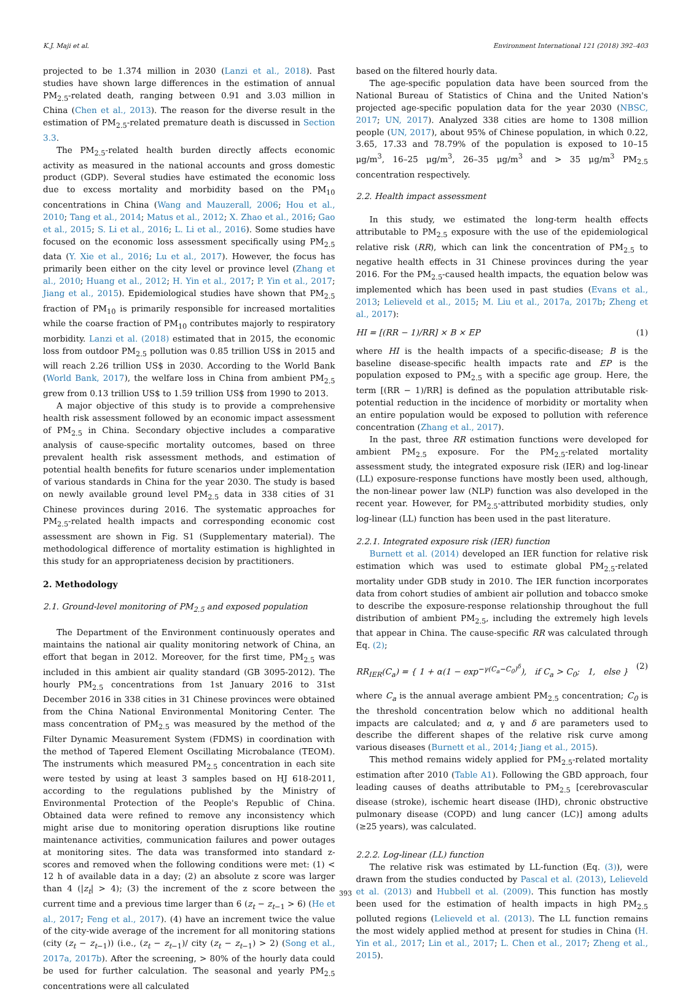K.J. Maji et al. Environment International 121 (2018) 392–403
projected to be 1.374 million in 2030 (Lanzi et al., 2018). Past studies have shown large differences in the estimation of annual PM<sub>2.5</sub>-related death, ranging between 0.91 and 3.03 million in China (Chen et al., 2013). The reason for the diverse result in the estimation of PM<sub>2.5</sub>-related premature death is discussed in Section 3.3.
The PM<sub>2.5</sub>-related health burden directly affects economic activity as measured in the national accounts and gross domestic product (GDP). Several studies have estimated the economic loss due to excess mortality and morbidity based on the PM<sub>10</sub> concentrations in China (Wang and Mauzerall, 2006; Hou et al., 2010; Tang et al., 2014; Matus et al., 2012; X. Zhao et al., 2016; Gao et al., 2015; S. Li et al., 2016; L. Li et al., 2016). Some studies have focused on the economic loss assessment specifically using PM<sub>2.5</sub> data (Y. Xie et al., 2016; Lu et al., 2017). However, the focus has primarily been either on the city level or province level (Zhang et al., 2010; Huang et al., 2012; H. Yin et al., 2017; P. Yin et al., 2017; Jiang et al., 2015). Epidemiological studies have shown that PM<sub>2.5</sub> fraction of PM<sub>10</sub> is primarily responsible for increased mortalities while the coarse fraction of PM<sub>10</sub> contributes majorly to respiratory morbidity. Lanzi et al. (2018) estimated that in 2015, the economic loss from outdoor PM<sub>2.5</sub> pollution was 0.85 trillion US$ in 2015 and will reach 2.26 trillion US$ in 2030. According to the World Bank (World Bank, 2017), the welfare loss in China from ambient PM<sub>2.5</sub> grew from 0.13 trillion US$ to 1.59 trillion US$ from 1990 to 2013.
A major objective of this study is to provide a comprehensive health risk assessment followed by an economic impact assessment of PM<sub>2.5</sub> in China. Secondary objective includes a comparative analysis of cause-specific mortality outcomes, based on three prevalent health risk assessment methods, and estimation of potential health benefits for future scenarios under implementation of various standards in China for the year 2030. The study is based on newly available ground level PM<sub>2.5</sub> data in 338 cities of 31 Chinese provinces during 2016. The systematic approaches for PM<sub>2.5</sub>-related health impacts and corresponding economic cost assessment are shown in Fig. S1 (Supplementary material). The methodological difference of mortality estimation is highlighted in this study for an appropriateness decision by practitioners.
2. Methodology
2.1. Ground-level monitoring of PM<sub>2.5</sub> and exposed population
The Department of the Environment continuously operates and maintains the national air quality monitoring network of China, an effort that began in 2012. Moreover, for the first time, PM<sub>2.5</sub> was included in this ambient air quality standard (GB 3095-2012). The hourly PM<sub>2.5</sub> concentrations from 1st January 2016 to 31st December 2016 in 338 cities in 31 Chinese provinces were obtained from the China National Environmental Monitoring Center. The mass concentration of PM<sub>2.5</sub> was measured by the method of the Filter Dynamic Measurement System (FDMS) in coordination with the method of Tapered Element Oscillating Microbalance (TEOM). The instruments which measured PM<sub>2.5</sub> concentration in each site were tested by using at least 3 samples based on HJ 618-2011, according to the regulations published by the Ministry of Environmental Protection of the People's Republic of China. Obtained data were refined to remove any inconsistency which might arise due to monitoring operation disruptions like routine maintenance activities, communication failures and power outages at monitoring sites. The data was transformed into standard z-scores and removed when the following conditions were met: (1) < 12 h of available data in a day; (2) an absolute z score was larger than 4 (|z<sub>t</sub>| > 4); (3) the increment of the z score between the current time and a previous time larger than 6 (z<sub>t</sub> − z<sub>t</sub><sub>−1</sub> > 6) (He et al., 2017; Feng et al., 2017). (4) have an increment twice the value of the city-wide average of the increment for all monitoring stations (city (z<sub>t</sub> − z<sub>t</sub><sub>−1</sub>)) (i.e., (z<sub>t</sub> − z<sub>t</sub><sub>−1</sub>)/ city (z<sub>t</sub> − z<sub>t</sub><sub>−1</sub>) > 2) (Song et al., 2017a, 2017b). After the screening, > 80% of the hourly data could be used for further calculation. The seasonal and yearly PM<sub>2.5</sub> concentrations were all calculated
based on the filtered hourly data.
The age-specific population data have been sourced from the National Bureau of Statistics of China and the United Nation's projected age-specific population data for the year 2030 (NBSC, 2017; UN, 2017). Analyzed 338 cities are home to 1308 million people (UN, 2017), about 95% of Chinese population, in which 0.22, 3.65, 17.33 and 78.79% of the population is exposed to 10–15 μg/m<sup>3</sup>, 16–25 μg/m<sup>3</sup>, 26–35 μg/m<sup>3</sup> and > 35 μg/m<sup>3</sup> PM<sub>2.5</sub> concentration respectively.
2.2. Health impact assessment
In this study, we estimated the long-term health effects attributable to PM<sub>2.5</sub> exposure with the use of the epidemiological relative risk (RR), which can link the concentration of PM<sub>2.5</sub> to negative health effects in 31 Chinese provinces during the year 2016. For the PM<sub>2.5</sub>-caused health impacts, the equation below was implemented which has been used in past studies (Evans et al., 2013; Lelieveld et al., 2015; M. Liu et al., 2017a, 2017b; Zheng et al., 2017):
HI = [(RR − 1)/RR] × B × EP (1)
where HI is the health impacts of a specific-disease; B is the baseline disease-specific health impacts rate and EP is the population exposed to PM<sub>2.5</sub> with a specific age group. Here, the term [(RR − 1)/RR] is defined as the population attributable risk-potential reduction in the incidence of morbidity or mortality when an entire population would be exposed to pollution with reference concentration (Zhang et al., 2017).
In the past, three RR estimation functions were developed for ambient PM<sub>2.5</sub> exposure. For the PM<sub>2.5</sub>-related mortality assessment study, the integrated exposure risk (IER) and log-linear (LL) exposure-response functions have mostly been used, although, the non-linear power law (NLP) function was also developed in the recent year. However, for PM<sub>2.5</sub>-attributed morbidity studies, only log-linear (LL) function has been used in the past literature.
2.2.1. Integrated exposure risk (IER) function
Burnett et al. (2014) developed an IER function for relative risk estimation which was used to estimate global PM<sub>2.5</sub>-related mortality under GDB study in 2010. The IER function incorporates data from cohort studies of ambient air pollution and tobacco smoke to describe the exposure-response relationship throughout the full distribution of ambient PM<sub>2.5</sub>, including the extremely high levels that appear in China. The cause-specific RR was calculated through Eq. (2);
RR<sub>IER</sub>(C<sub>a</sub>) = { 1 + α(1 − exp<sup>−γ(C<sub>a</sub>−C<sub>0</sub>)<sup>δ</sup></sup>), if C<sub>a</sub> > C<sub>0</sub>; 1, else } (2)
where C<sub>a</sub> is the annual average ambient PM<sub>2.5</sub> concentration; C<sub>0</sub> is the threshold concentration below which no additional health impacts are calculated; and α, γ and δ are parameters used to describe the different shapes of the relative risk curve among various diseases (Burnett et al., 2014; Jiang et al., 2015).
This method remains widely applied for PM<sub>2.5</sub>-related mortality estimation after 2010 (Table A1). Following the GBD approach, four leading causes of deaths attributable to PM<sub>2.5</sub> [cerebrovascular disease (stroke), ischemic heart disease (IHD), chronic obstructive pulmonary disease (COPD) and lung cancer (LC)] among adults (≥25 years), was calculated.
2.2.2. Log-linear (LL) function
The relative risk was estimated by LL-function (Eq. (3)), were drawn from the studies conducted by Pascal et al. (2013), Lelieveld et al. (2013) and Hubbell et al. (2009). This function has mostly been used for the estimation of health impacts in high PM<sub>2.5</sub> polluted regions (Lelieveld et al. (2013). The LL function remains the most widely applied method at present for studies in China (H. Yin et al., 2017; Lin et al., 2017; L. Chen et al., 2017; Zheng et al., 2015).
393